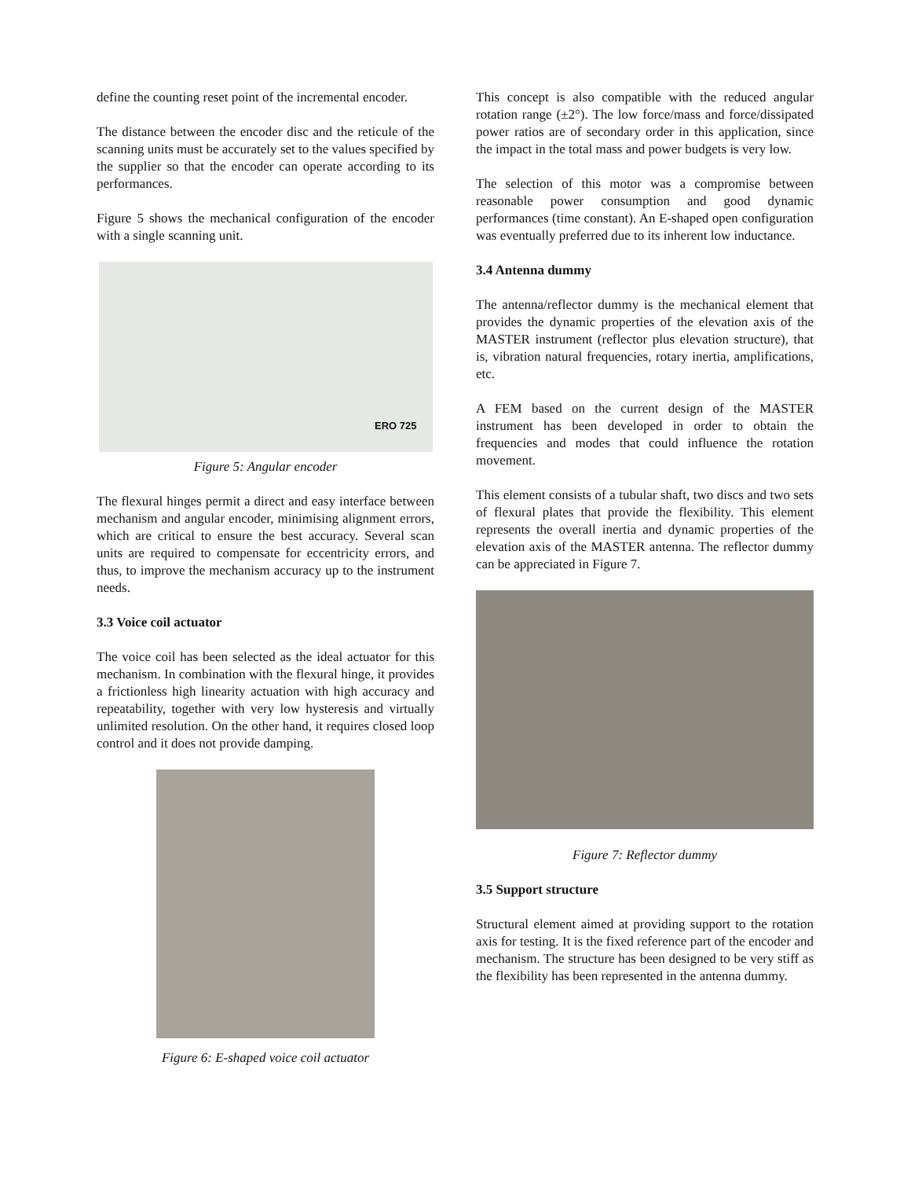define the counting reset point of the incremental encoder.
The distance between the encoder disc and the reticule of the scanning units must be accurately set to the values specified by the supplier so that the encoder can operate according to its performances.
Figure 5 shows the mechanical configuration of the encoder with a single scanning unit.
ERO 725
Figure 5: Angular encoder
The flexural hinges permit a direct and easy interface between mechanism and angular encoder, minimising alignment errors, which are critical to ensure the best accuracy. Several scan units are required to compensate for eccentricity errors, and thus, to improve the mechanism accuracy up to the instrument needs.
3.3 Voice coil actuator
The voice coil has been selected as the ideal actuator for this mechanism. In combination with the flexural hinge, it provides a frictionless high linearity actuation with high accuracy and repeatability, together with very low hysteresis and virtually unlimited resolution. On the other hand, it requires closed loop control and it does not provide damping.
Figure 6: E-shaped voice coil actuator
This concept is also compatible with the reduced angular rotation range (±2°). The low force/mass and force/dissipated power ratios are of secondary order in this application, since the impact in the total mass and power budgets is very low.
The selection of this motor was a compromise between reasonable power consumption and good dynamic performances (time constant). An E-shaped open configuration was eventually preferred due to its inherent low inductance.
3.4 Antenna dummy
The antenna/reflector dummy is the mechanical element that provides the dynamic properties of the elevation axis of the MASTER instrument (reflector plus elevation structure), that is, vibration natural frequencies, rotary inertia, amplifications, etc.
A FEM based on the current design of the MASTER instrument has been developed in order to obtain the frequencies and modes that could influence the rotation movement.
This element consists of a tubular shaft, two discs and two sets of flexural plates that provide the flexibility. This element represents the overall inertia and dynamic properties of the elevation axis of the MASTER antenna. The reflector dummy can be appreciated in Figure 7.
Figure 7: Reflector dummy
3.5 Support structure
Structural element aimed at providing support to the rotation axis for testing. It is the fixed reference part of the encoder and mechanism. The structure has been designed to be very stiff as the flexibility has been represented in the antenna dummy.